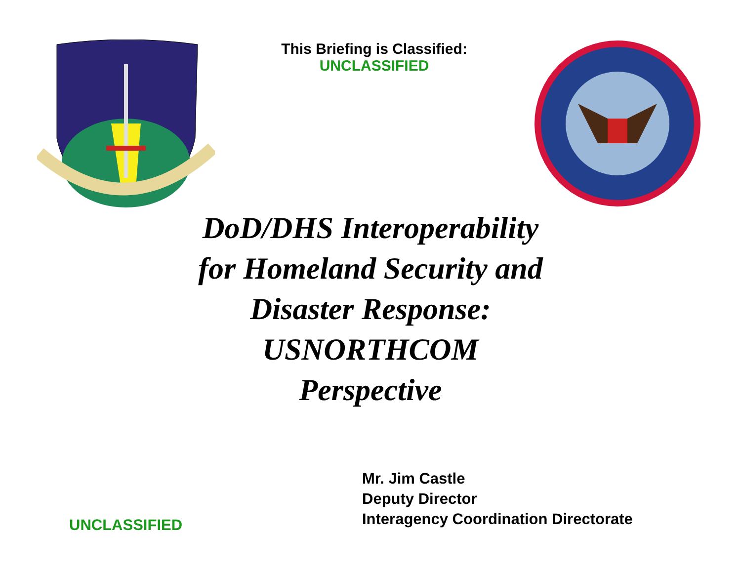This Briefing is Classified:
UNCLASSIFIED
DoD/DHS Interoperability
for Homeland Security and
Disaster Response:
USNORTHCOM
Perspective
Mr. Jim Castle
Deputy Director
Interagency Coordination Directorate
UNCLASSIFIED